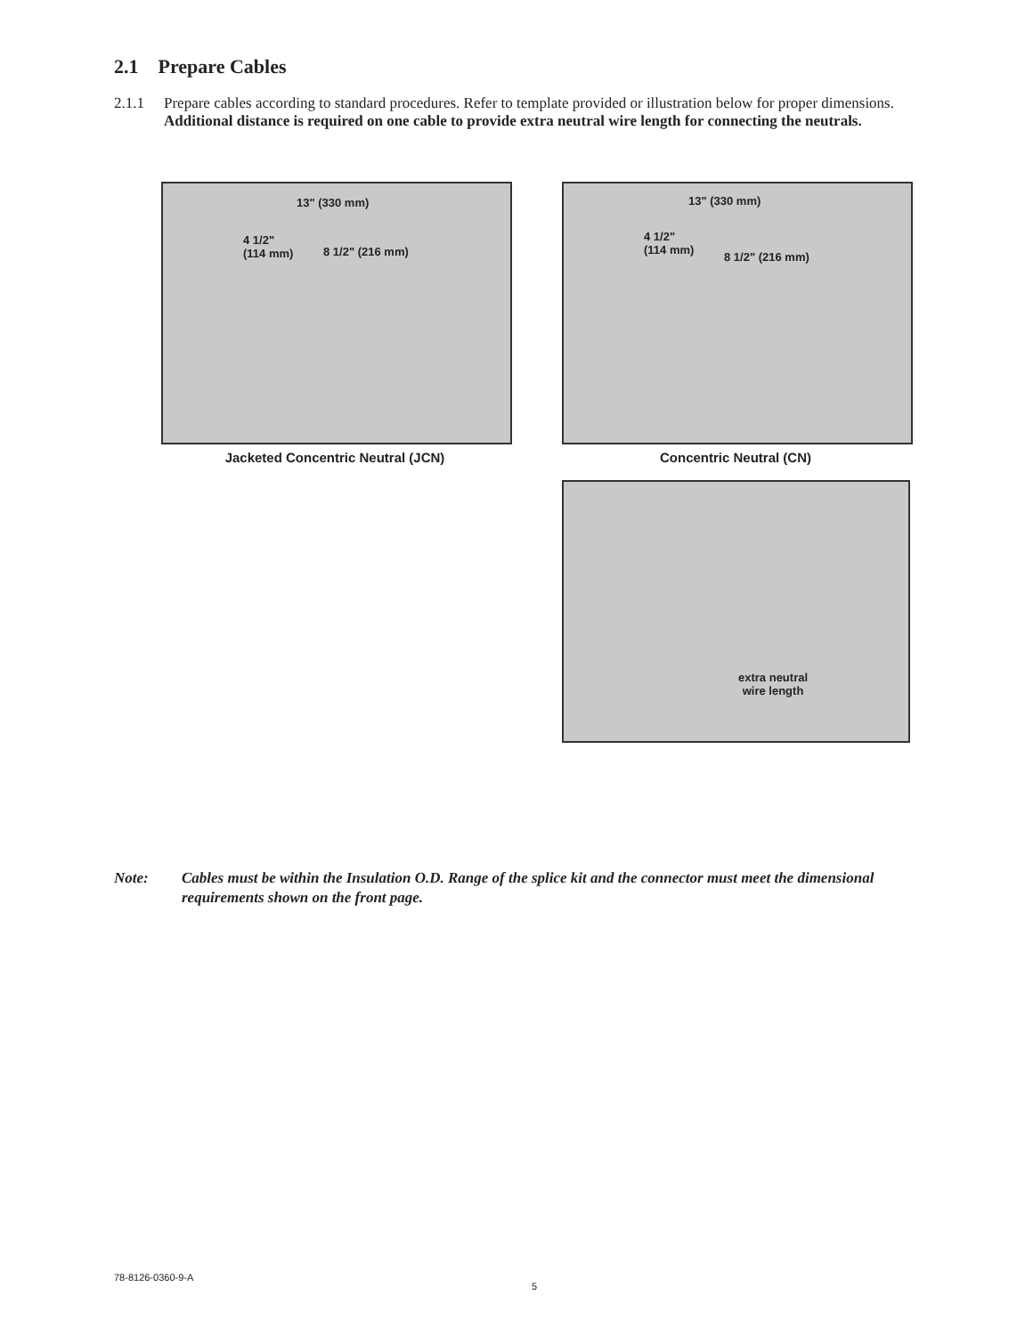2.1 Prepare Cables
2.1.1 Prepare cables according to standard procedures. Refer to template provided or illustration below for proper dimensions. Additional distance is required on one cable to provide extra neutral wire length for connecting the neutrals.
13" (330 mm)
4 1/2"
(114 mm) 8 1/2" (216 mm)
Jacketed Concentric Neutral (JCN)
13" (330 mm)
4 1/2"
(114 mm) 8 1/2" (216 mm)
Concentric Neutral (CN)
extra neutral
wire length
Note: Cables must be within the Insulation O.D. Range of the splice kit and the connector must meet the dimensional requirements shown on the front page.
78-8126-0360-9-A
5